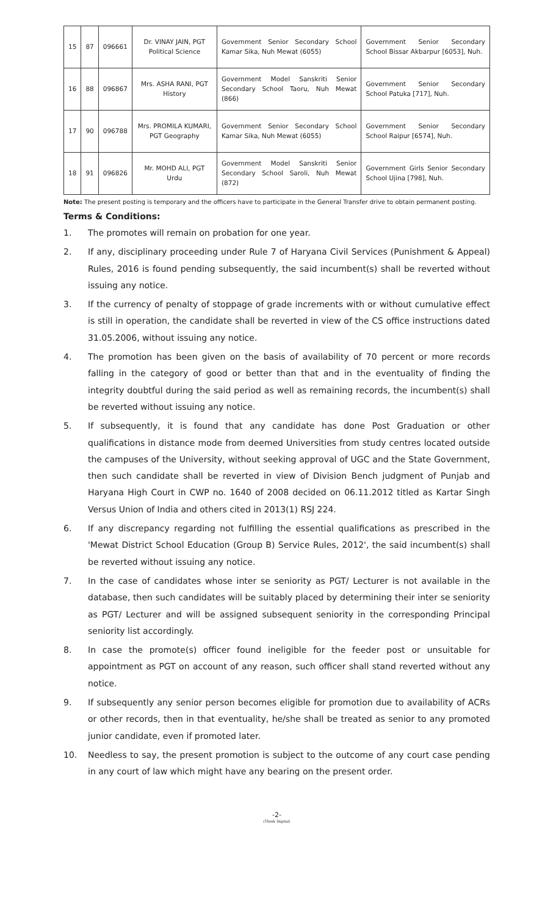| 15 | 87 | 096661 | Dr. VINAY JAIN, PGT Political Science | Government Senior Secondary School Kamar Sika, Nuh Mewat (6055) | Government Senior Secondary School Bissar Akbarpur [6053], Nuh. |
| 16 | 88 | 096867 | Mrs. ASHA RANI, PGT History | Government Model Sanskriti Senior Secondary School Taoru, Nuh Mewat (866) | Government Senior Secondary School Patuka [717], Nuh. |
| 17 | 90 | 096788 | Mrs. PROMILA KUMARI, PGT Geography | Government Senior Secondary School Kamar Sika, Nuh Mewat (6055) | Government Senior Secondary School Raipur [6574], Nuh. |
| 18 | 91 | 096826 | Mr. MOHD ALI, PGT Urdu | Government Model Sanskriti Senior Secondary School Saroli, Nuh Mewat (872) | Government Girls Senior Secondary School Ujina [798], Nuh. |
Note: The present posting is temporary and the officers have to participate in the General Transfer drive to obtain permanent posting.
Terms & Conditions:
1. The promotes will remain on probation for one year.
2. If any, disciplinary proceeding under Rule 7 of Haryana Civil Services (Punishment & Appeal) Rules, 2016 is found pending subsequently, the said incumbent(s) shall be reverted without issuing any notice.
3. If the currency of penalty of stoppage of grade increments with or without cumulative effect is still in operation, the candidate shall be reverted in view of the CS office instructions dated 31.05.2006, without issuing any notice.
4. The promotion has been given on the basis of availability of 70 percent or more records falling in the category of good or better than that and in the eventuality of finding the integrity doubtful during the said period as well as remaining records, the incumbent(s) shall be reverted without issuing any notice.
5. If subsequently, it is found that any candidate has done Post Graduation or other qualifications in distance mode from deemed Universities from study centres located outside the campuses of the University, without seeking approval of UGC and the State Government, then such candidate shall be reverted in view of Division Bench judgment of Punjab and Haryana High Court in CWP no. 1640 of 2008 decided on 06.11.2012 titled as Kartar Singh Versus Union of India and others cited in 2013(1) RSJ 224.
6. If any discrepancy regarding not fulfilling the essential qualifications as prescribed in the 'Mewat District School Education (Group B) Service Rules, 2012', the said incumbent(s) shall be reverted without issuing any notice.
7. In the case of candidates whose inter se seniority as PGT/ Lecturer is not available in the database, then such candidates will be suitably placed by determining their inter se seniority as PGT/ Lecturer and will be assigned subsequent seniority in the corresponding Principal seniority list accordingly.
8. In case the promote(s) officer found ineligible for the feeder post or unsuitable for appointment as PGT on account of any reason, such officer shall stand reverted without any notice.
9. If subsequently any senior person becomes eligible for promotion due to availability of ACRs or other records, then in that eventuality, he/she shall be treated as senior to any promoted junior candidate, even if promoted later.
10. Needless to say, the present promotion is subject to the outcome of any court case pending in any court of law which might have any bearing on the present order.
-2-
(Think Digital)